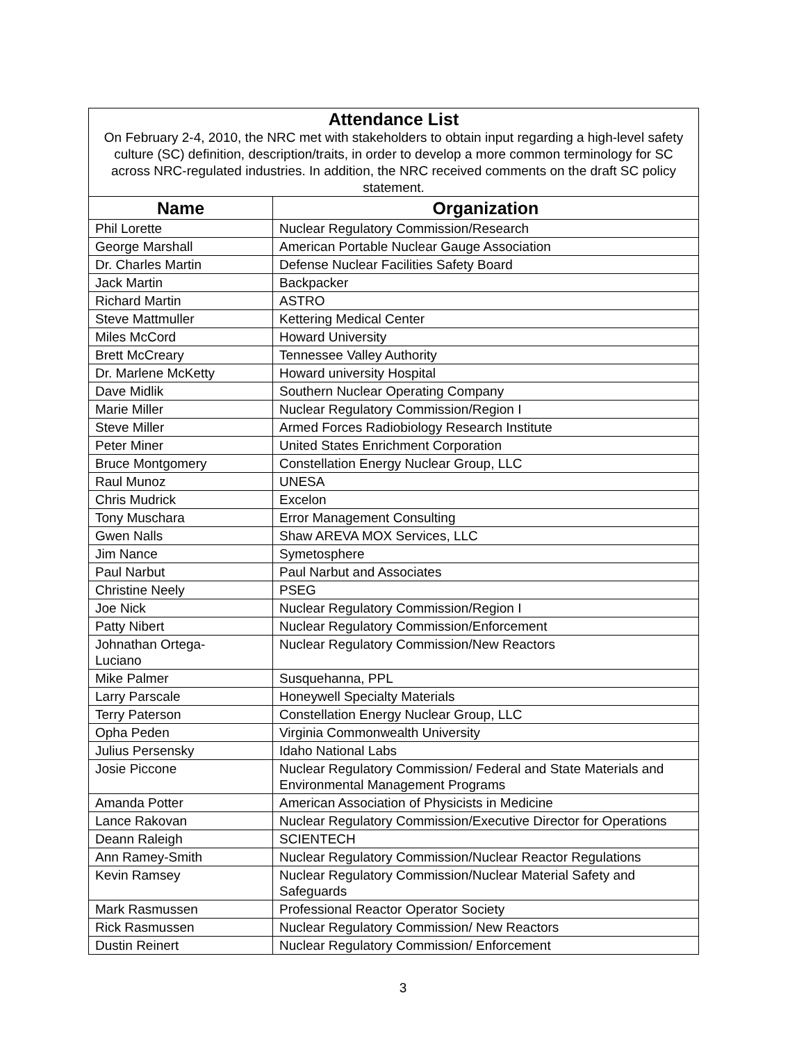| Attendance List On February 2-4, 2010, the NRC met with stakeholders to obtain input regarding a high-level safety culture (SC) definition, description/traits, in order to develop a more common terminology for SC across NRC-regulated industries. In addition, the NRC received comments on the draft SC policy statement. | |
| Name | Organization |
| Phil Lorette | Nuclear Regulatory Commission/Research |
| George Marshall | American Portable Nuclear Gauge Association |
| Dr. Charles Martin | Defense Nuclear Facilities Safety Board |
| Jack Martin | Backpacker |
| Richard Martin | ASTRO |
| Steve Mattmuller | Kettering Medical Center |
| Miles McCord | Howard University |
| Brett McCreary | Tennessee Valley Authority |
| Dr. Marlene McKetty | Howard university Hospital |
| Dave Midlik | Southern Nuclear Operating Company |
| Marie Miller | Nuclear Regulatory Commission/Region I |
| Steve Miller | Armed Forces Radiobiology Research Institute |
| Peter Miner | United States Enrichment Corporation |
| Bruce Montgomery | Constellation Energy Nuclear Group, LLC |
| Raul Munoz | UNESA |
| Chris Mudrick | Excelon |
| Tony Muschara | Error Management Consulting |
| Gwen Nalls | Shaw AREVA MOX Services, LLC |
| Jim Nance | Symetosphere |
| Paul Narbut | Paul Narbut and Associates |
| Christine Neely | PSEG |
| Joe Nick | Nuclear Regulatory Commission/Region I |
| Patty Nibert | Nuclear Regulatory Commission/Enforcement |
| Johnathan Ortega- Luciano | Nuclear Regulatory Commission/New Reactors |
| Mike Palmer | Susquehanna, PPL |
| Larry Parscale | Honeywell Specialty Materials |
| Terry Paterson | Constellation Energy Nuclear Group, LLC |
| Opha Peden | Virginia Commonwealth University |
| Julius Persensky | Idaho National Labs |
| Josie Piccone | Nuclear Regulatory Commission/ Federal and State Materials and Environmental Management Programs |
| Amanda Potter | American Association of Physicists in Medicine |
| Lance Rakovan | Nuclear Regulatory Commission/Executive Director for Operations |
| Deann Raleigh | SCIENTECH |
| Ann Ramey-Smith | Nuclear Regulatory Commission/Nuclear Reactor Regulations |
| Kevin Ramsey | Nuclear Regulatory Commission/Nuclear Material Safety and Safeguards |
| Mark Rasmussen | Professional Reactor Operator Society |
| Rick Rasmussen | Nuclear Regulatory Commission/ New Reactors |
| Dustin Reinert | Nuclear Regulatory Commission/ Enforcement |
3